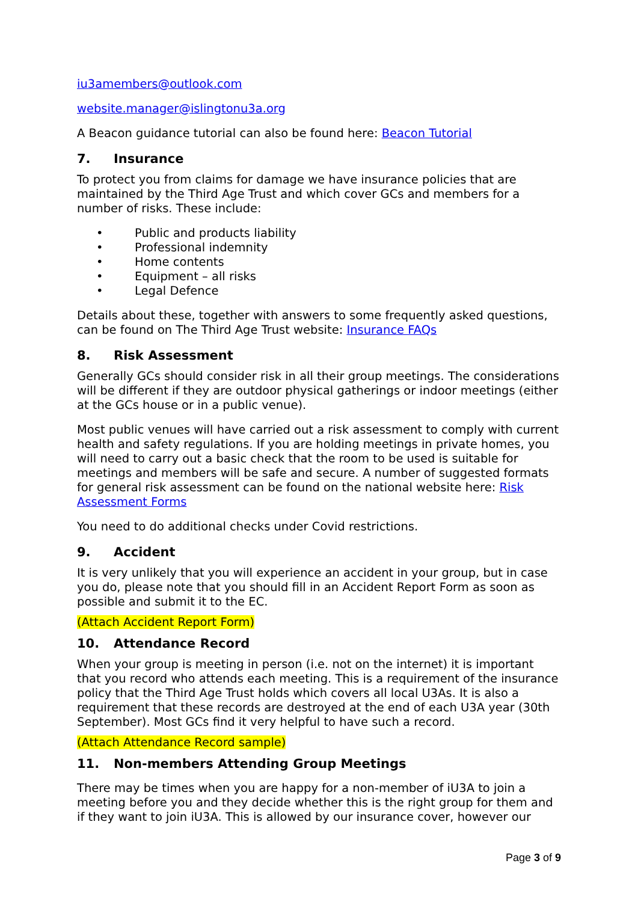iu3amembers@outlook.com
website.manager@islingtonu3a.org
A Beacon guidance tutorial can also be found here: Beacon Tutorial
7. Insurance
To protect you from claims for damage we have insurance policies that are maintained by the Third Age Trust and which cover GCs and members for a number of risks. These include:
• Public and products liability
• Professional indemnity
• Home contents
• Equipment – all risks
• Legal Defence
Details about these, together with answers to some frequently asked questions, can be found on The Third Age Trust website: Insurance FAQs
8. Risk Assessment
Generally GCs should consider risk in all their group meetings. The considerations will be different if they are outdoor physical gatherings or indoor meetings (either at the GCs house or in a public venue).
Most public venues will have carried out a risk assessment to comply with current health and safety regulations. If you are holding meetings in private homes, you will need to carry out a basic check that the room to be used is suitable for meetings and members will be safe and secure. A number of suggested formats for general risk assessment can be found on the national website here: Risk Assessment Forms
You need to do additional checks under Covid restrictions.
9. Accident
It is very unlikely that you will experience an accident in your group, but in case you do, please note that you should fill in an Accident Report Form as soon as possible and submit it to the EC.
(Attach Accident Report Form)
10. Attendance Record
When your group is meeting in person (i.e. not on the internet) it is important that you record who attends each meeting. This is a requirement of the insurance policy that the Third Age Trust holds which covers all local U3As. It is also a requirement that these records are destroyed at the end of each U3A year (30th September). Most GCs find it very helpful to have such a record.
(Attach Attendance Record sample)
11. Non-members Attending Group Meetings
There may be times when you are happy for a non-member of iU3A to join a meeting before you and they decide whether this is the right group for them and if they want to join iU3A. This is allowed by our insurance cover, however our
Page 3 of 9